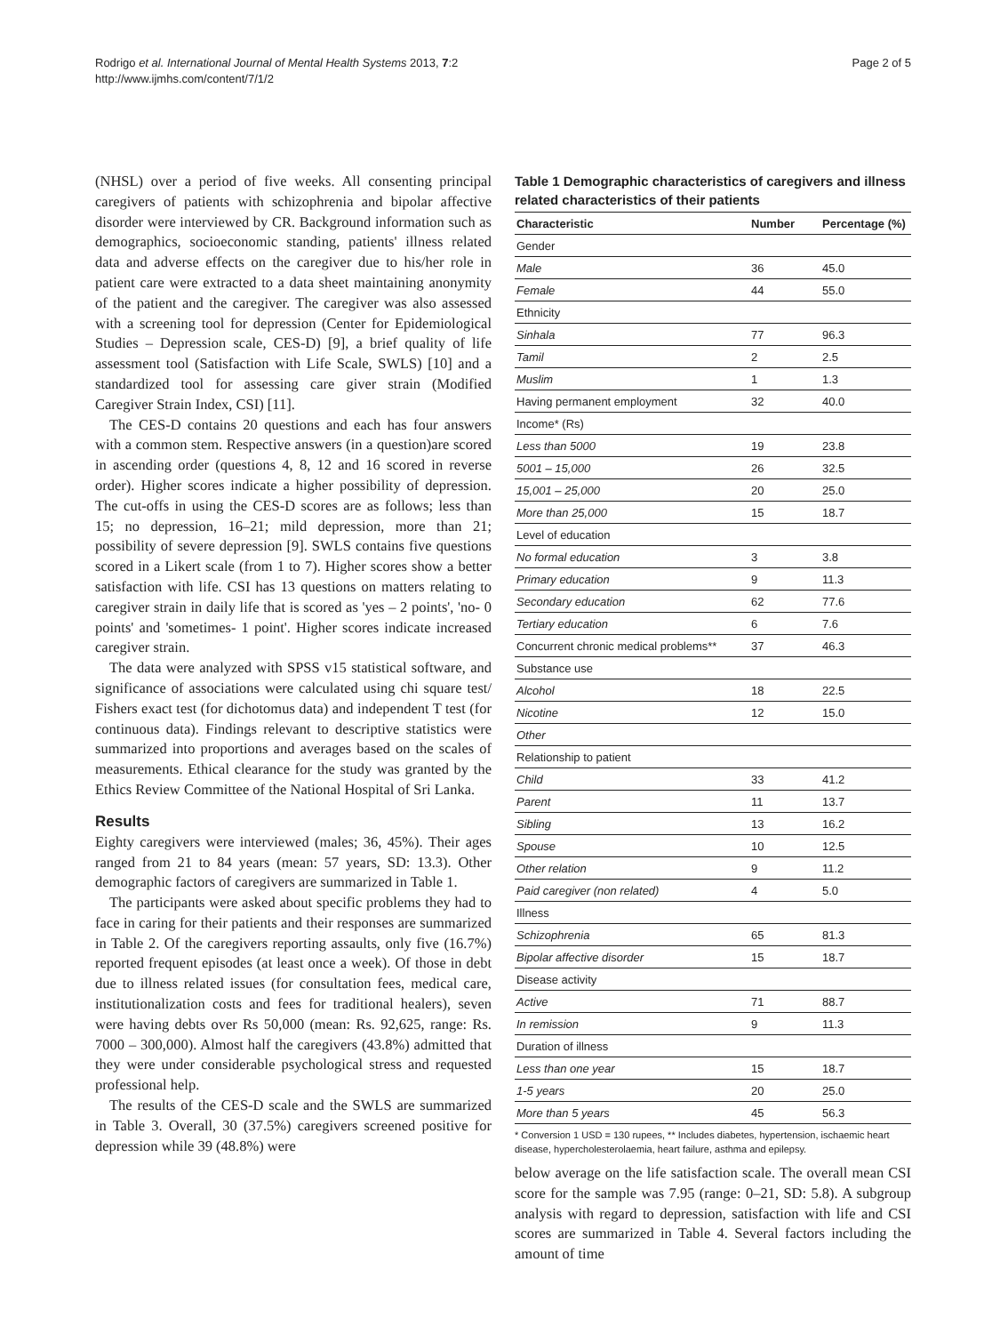Rodrigo et al. International Journal of Mental Health Systems 2013, 7:2
http://www.ijmhs.com/content/7/1/2
Page 2 of 5
(NHSL) over a period of five weeks. All consenting principal caregivers of patients with schizophrenia and bipolar affective disorder were interviewed by CR. Background information such as demographics, socioeconomic standing, patients' illness related data and adverse effects on the caregiver due to his/her role in patient care were extracted to a data sheet maintaining anonymity of the patient and the caregiver. The caregiver was also assessed with a screening tool for depression (Center for Epidemiological Studies – Depression scale, CES-D) [9], a brief quality of life assessment tool (Satisfaction with Life Scale, SWLS) [10] and a standardized tool for assessing care giver strain (Modified Caregiver Strain Index, CSI) [11].
The CES-D contains 20 questions and each has four answers with a common stem. Respective answers (in a question)are scored in ascending order (questions 4, 8, 12 and 16 scored in reverse order). Higher scores indicate a higher possibility of depression. The cut-offs in using the CES-D scores are as follows; less than 15; no depression, 16–21; mild depression, more than 21; possibility of severe depression [9]. SWLS contains five questions scored in a Likert scale (from 1 to 7). Higher scores show a better satisfaction with life. CSI has 13 questions on matters relating to caregiver strain in daily life that is scored as 'yes – 2 points', 'no- 0 points' and 'sometimes- 1 point'. Higher scores indicate increased caregiver strain.
The data were analyzed with SPSS v15 statistical software, and significance of associations were calculated using chi square test/ Fishers exact test (for dichotomus data) and independent T test (for continuous data). Findings relevant to descriptive statistics were summarized into proportions and averages based on the scales of measurements. Ethical clearance for the study was granted by the Ethics Review Committee of the National Hospital of Sri Lanka.
Results
Eighty caregivers were interviewed (males; 36, 45%). Their ages ranged from 21 to 84 years (mean: 57 years, SD: 13.3). Other demographic factors of caregivers are summarized in Table 1.
The participants were asked about specific problems they had to face in caring for their patients and their responses are summarized in Table 2. Of the caregivers reporting assaults, only five (16.7%) reported frequent episodes (at least once a week). Of those in debt due to illness related issues (for consultation fees, medical care, institutionalization costs and fees for traditional healers), seven were having debts over Rs 50,000 (mean: Rs. 92,625, range: Rs. 7000 – 300,000). Almost half the caregivers (43.8%) admitted that they were under considerable psychological stress and requested professional help.
The results of the CES-D scale and the SWLS are summarized in Table 3. Overall, 30 (37.5%) caregivers screened positive for depression while 39 (48.8%) were
Table 1 Demographic characteristics of caregivers and illness related characteristics of their patients
| Characteristic | Number | Percentage (%) |
| --- | --- | --- |
| Gender | | |
| Male | 36 | 45.0 |
| Female | 44 | 55.0 |
| Ethnicity | | |
| Sinhala | 77 | 96.3 |
| Tamil | 2 | 2.5 |
| Muslim | 1 | 1.3 |
| Having permanent employment | 32 | 40.0 |
| Income* (Rs) | | |
| Less than 5000 | 19 | 23.8 |
| 5001 – 15,000 | 26 | 32.5 |
| 15,001 – 25,000 | 20 | 25.0 |
| More than 25,000 | 15 | 18.7 |
| Level of education | | |
| No formal education | 3 | 3.8 |
| Primary education | 9 | 11.3 |
| Secondary education | 62 | 77.6 |
| Tertiary education | 6 | 7.6 |
| Concurrent chronic medical problems** | 37 | 46.3 |
| Substance use | | |
| Alcohol | 18 | 22.5 |
| Nicotine | 12 | 15.0 |
| Other | | |
| Relationship to patient | | |
| Child | 33 | 41.2 |
| Parent | 11 | 13.7 |
| Sibling | 13 | 16.2 |
| Spouse | 10 | 12.5 |
| Other relation | 9 | 11.2 |
| Paid caregiver (non related) | 4 | 5.0 |
| Illness | | |
| Schizophrenia | 65 | 81.3 |
| Bipolar affective disorder | 15 | 18.7 |
| Disease activity | | |
| Active | 71 | 88.7 |
| In remission | 9 | 11.3 |
| Duration of illness | | |
| Less than one year | 15 | 18.7 |
| 1-5 years | 20 | 25.0 |
| More than 5 years | 45 | 56.3 |
* Conversion 1 USD = 130 rupees, ** Includes diabetes, hypertension, ischaemic heart disease, hypercholesterolaemia, heart failure, asthma and epilepsy.
below average on the life satisfaction scale. The overall mean CSI score for the sample was 7.95 (range: 0–21, SD: 5.8). A subgroup analysis with regard to depression, satisfaction with life and CSI scores are summarized in Table 4. Several factors including the amount of time